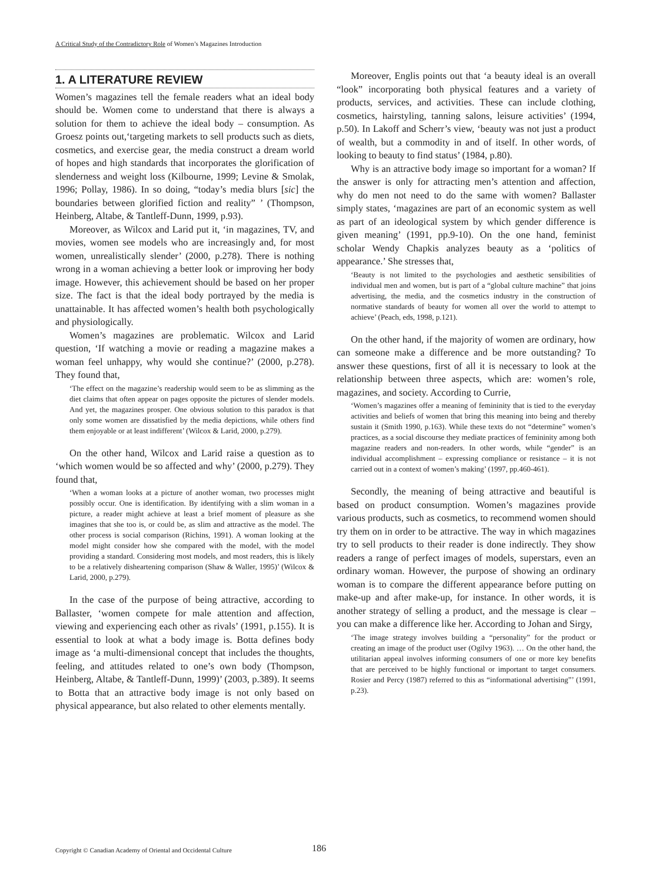A Critical Study of the Contradictory Role of Women’s Magazines Introduction
1. A LITERATURE REVIEW
Women’s magazines tell the female readers what an ideal body should be. Women come to understand that there is always a solution for them to achieve the ideal body – consumption. As Groesz points out,‘targeting markets to sell products such as diets, cosmetics, and exercise gear, the media construct a dream world of hopes and high standards that incorporates the glorification of slenderness and weight loss (Kilbourne, 1999; Levine & Smolak, 1996; Pollay, 1986). In so doing, “today’s media blurs [sic] the boundaries between glorified fiction and reality” ’ (Thompson, Heinberg, Altabe, & Tantleff-Dunn, 1999, p.93).
Moreover, as Wilcox and Larid put it, ‘in magazines, TV, and movies, women see models who are increasingly and, for most women, unrealistically slender’ (2000, p.278). There is nothing wrong in a woman achieving a better look or improving her body image. However, this achievement should be based on her proper size. The fact is that the ideal body portrayed by the media is unattainable. It has affected women’s health both psychologically and physiologically.
Women’s magazines are problematic. Wilcox and Larid question, ‘If watching a movie or reading a magazine makes a woman feel unhappy, why would she continue?’ (2000, p.278). They found that,
‘The effect on the magazine’s readership would seem to be as slimming as the diet claims that often appear on pages opposite the pictures of slender models. And yet, the magazines prosper. One obvious solution to this paradox is that only some women are dissatisfied by the media depictions, while others find them enjoyable or at least indifferent’ (Wilcox & Larid, 2000, p.279).
On the other hand, Wilcox and Larid raise a question as to ‘which women would be so affected and why’ (2000, p.279). They found that,
‘When a woman looks at a picture of another woman, two processes might possibly occur. One is identification. By identifying with a slim woman in a picture, a reader might achieve at least a brief moment of pleasure as she imagines that she too is, or could be, as slim and attractive as the model. The other process is social comparison (Richins, 1991). A woman looking at the model might consider how she compared with the model, with the model providing a standard. Considering most models, and most readers, this is likely to be a relatively disheartening comparison (Shaw & Waller, 1995)’ (Wilcox & Larid, 2000, p.279).
In the case of the purpose of being attractive, according to Ballaster, ‘women compete for male attention and affection, viewing and experiencing each other as rivals’ (1991, p.155). It is essential to look at what a body image is. Botta defines body image as ‘a multi-dimensional concept that includes the thoughts, feeling, and attitudes related to one’s own body (Thompson, Heinberg, Altabe, & Tantleff-Dunn, 1999)’ (2003, p.389). It seems to Botta that an attractive body image is not only based on physical appearance, but also related to other elements mentally.
Moreover, Englis points out that ‘a beauty ideal is an overall “look” incorporating both physical features and a variety of products, services, and activities. These can include clothing, cosmetics, hairstyling, tanning salons, leisure activities’ (1994, p.50). In Lakoff and Scherr’s view, ‘beauty was not just a product of wealth, but a commodity in and of itself. In other words, of looking to beauty to find status’ (1984, p.80).
Why is an attractive body image so important for a woman? If the answer is only for attracting men’s attention and affection, why do men not need to do the same with women? Ballaster simply states, ‘magazines are part of an economic system as well as part of an ideological system by which gender difference is given meaning’ (1991, pp.9-10). On the one hand, feminist scholar Wendy Chapkis analyzes beauty as a ‘politics of appearance.’ She stresses that,
‘Beauty is not limited to the psychologies and aesthetic sensibilities of individual men and women, but is part of a “global culture machine” that joins advertising, the media, and the cosmetics industry in the construction of normative standards of beauty for women all over the world to attempt to achieve’ (Peach, eds, 1998, p.121).
On the other hand, if the majority of women are ordinary, how can someone make a difference and be more outstanding? To answer these questions, first of all it is necessary to look at the relationship between three aspects, which are: women’s role, magazines, and society. According to Currie,
‘Women’s magazines offer a meaning of femininity that is tied to the everyday activities and beliefs of women that bring this meaning into being and thereby sustain it (Smith 1990, p.163). While these texts do not “determine” women’s practices, as a social discourse they mediate practices of femininity among both magazine readers and non-readers. In other words, while “gender” is an individual accomplishment – expressing compliance or resistance – it is not carried out in a context of women’s making’ (1997, pp.460-461).
Secondly, the meaning of being attractive and beautiful is based on product consumption. Women’s magazines provide various products, such as cosmetics, to recommend women should try them on in order to be attractive. The way in which magazines try to sell products to their reader is done indirectly. They show readers a range of perfect images of models, superstars, even an ordinary woman. However, the purpose of showing an ordinary woman is to compare the different appearance before putting on make-up and after make-up, for instance. In other words, it is another strategy of selling a product, and the message is clear – you can make a difference like her. According to Johan and Sirgy,
‘The image strategy involves building a “personality” for the product or creating an image of the product user (Ogilvy 1963). … On the other hand, the utilitarian appeal involves informing consumers of one or more key benefits that are perceived to be highly functional or important to target consumers. Rosier and Percy (1987) referred to this as “informational advertising”’ (1991, p.23).
Copyright © Canadian Academy of Oriental and Occidental Culture
186